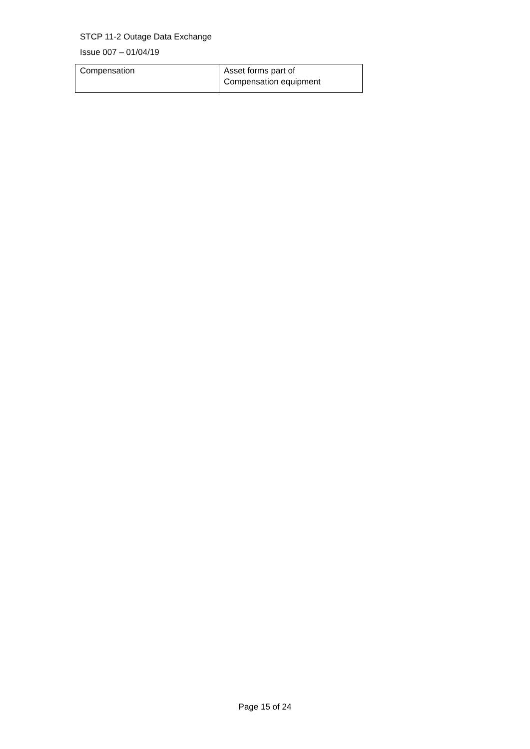STCP 11-2 Outage Data Exchange
Issue 007 – 01/04/19
| Compensation | Asset forms part of Compensation equipment |
Page 15 of 24